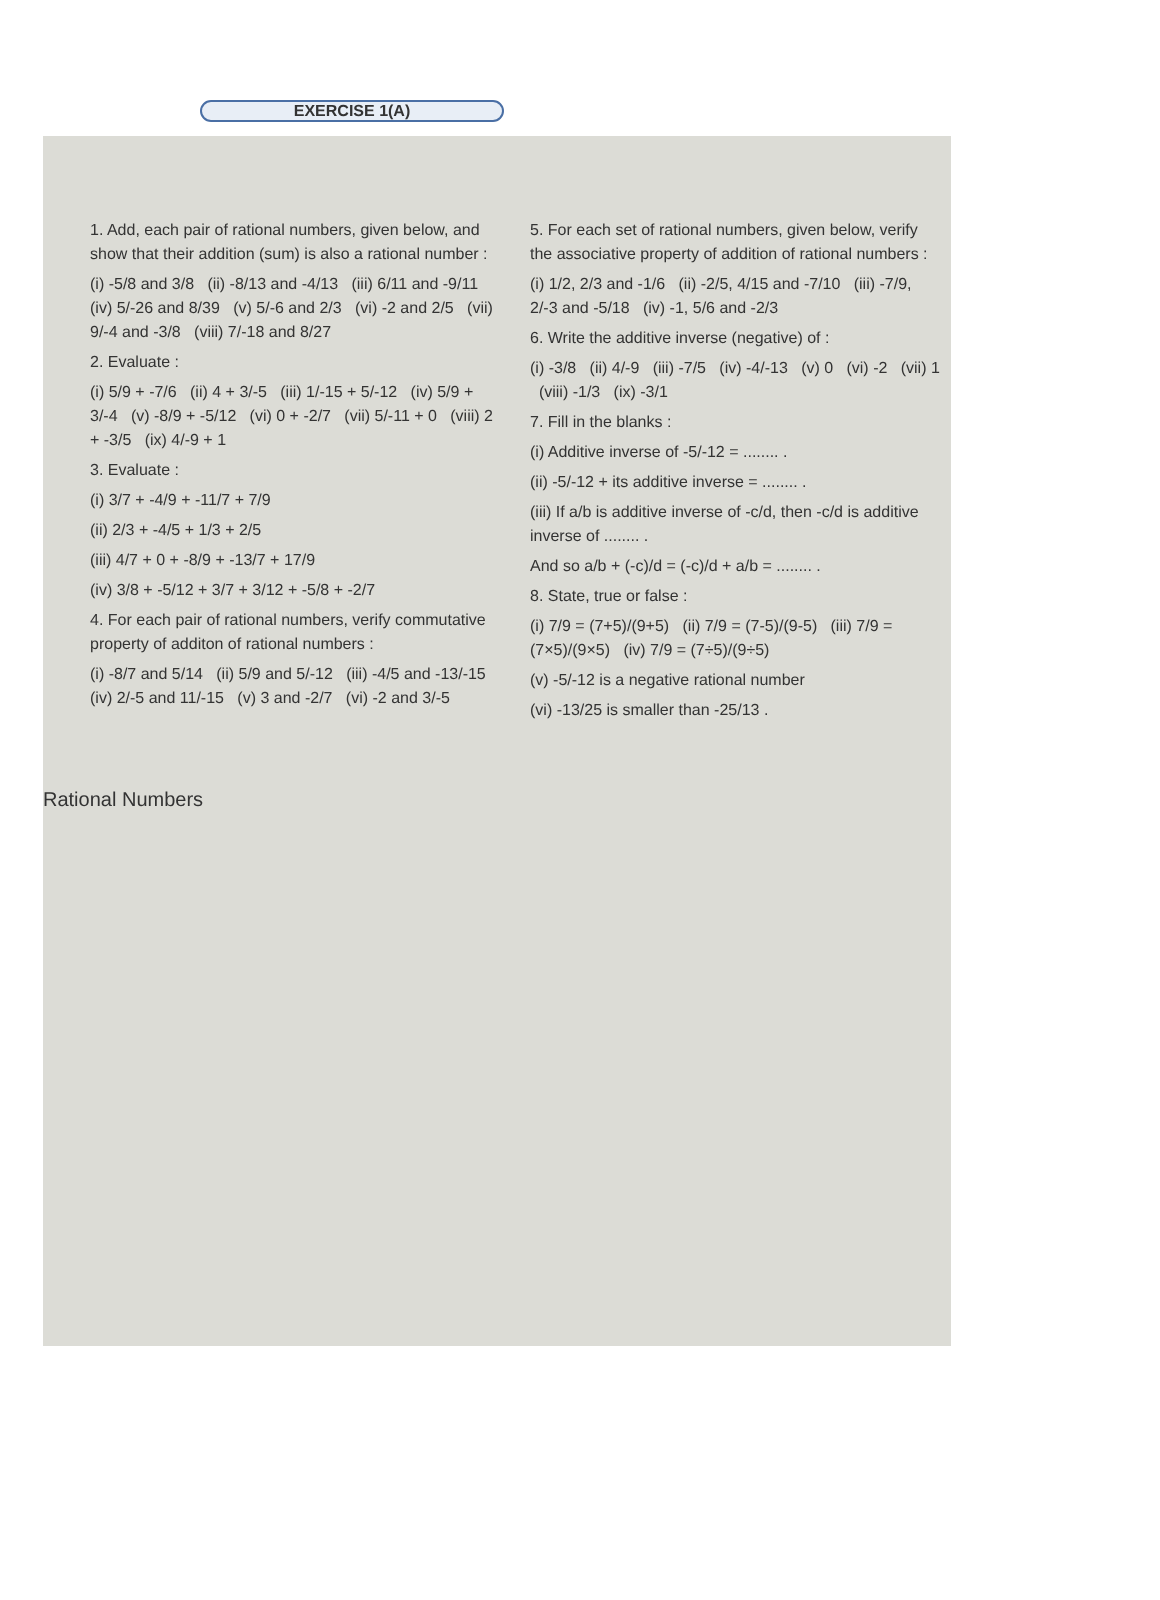EXERCISE 1(A)
1. Add, each pair of rational numbers, given below, and show that their addition (sum) is also a rational number :
(i) -5/8 and 3/8 (ii) -8/13 and -4/13 (iii) 6/11 and -9/11 (iv) 5/-26 and 8/39 (v) 5/-6 and 2/3 (vi) -2 and 2/5 (vii) 9/-4 and -3/8 (viii) 7/-18 and 8/27
2. Evaluate :
(i) 5/9 + -7/6 (ii) 4 + 3/-5 (iii) 1/-15 + 5/-12 (iv) 5/9 + 3/-4 (v) -8/9 + -5/12 (vi) 0 + -2/7 (vii) 5/-11 + 0 (viii) 2 + -3/5 (ix) 4/-9 + 1
3. Evaluate :
(i) 3/7 + -4/9 + -11/7 + 7/9
(ii) 2/3 + -4/5 + 1/3 + 2/5
(iii) 4/7 + 0 + -8/9 + -13/7 + 17/9
(iv) 3/8 + -5/12 + 3/7 + 3/12 + -5/8 + -2/7
4. For each pair of rational numbers, verify commutative property of additon of rational numbers :
(i) -8/7 and 5/14 (ii) 5/9 and 5/-12 (iii) -4/5 and -13/-15 (iv) 2/-5 and 11/-15 (v) 3 and -2/7 (vi) -2 and 3/-5
5. For each set of rational numbers, given below, verify the associative property of addition of rational numbers :
(i) 1/2, 2/3 and -1/6 (ii) -2/5, 4/15 and -7/10 (iii) -7/9, 2/-3 and -5/18 (iv) -1, 5/6 and -2/3
6. Write the additive inverse (negative) of :
(i) -3/8 (ii) 4/-9 (iii) -7/5 (iv) -4/-13 (v) 0 (vi) -2 (vii) 1 (viii) -1/3 (ix) -3/1
7. Fill in the blanks :
(i) Additive inverse of -5/-12 = ........ .
(ii) -5/-12 + its additive inverse = ........ .
(iii) If a/b is additive inverse of -c/d, then -c/d is additive inverse of ........ .
And so a/b + (-c)/d = (-c)/d + a/b = ........ .
8. State, true or false :
(i) 7/9 = (7+5)/(9+5) (ii) 7/9 = (7-5)/(9-5) (iii) 7/9 = (7×5)/(9×5) (iv) 7/9 = (7÷5)/(9÷5)
(v) -5/-12 is a negative rational number
(vi) -13/25 is smaller than -25/13 .
Rational Numbers